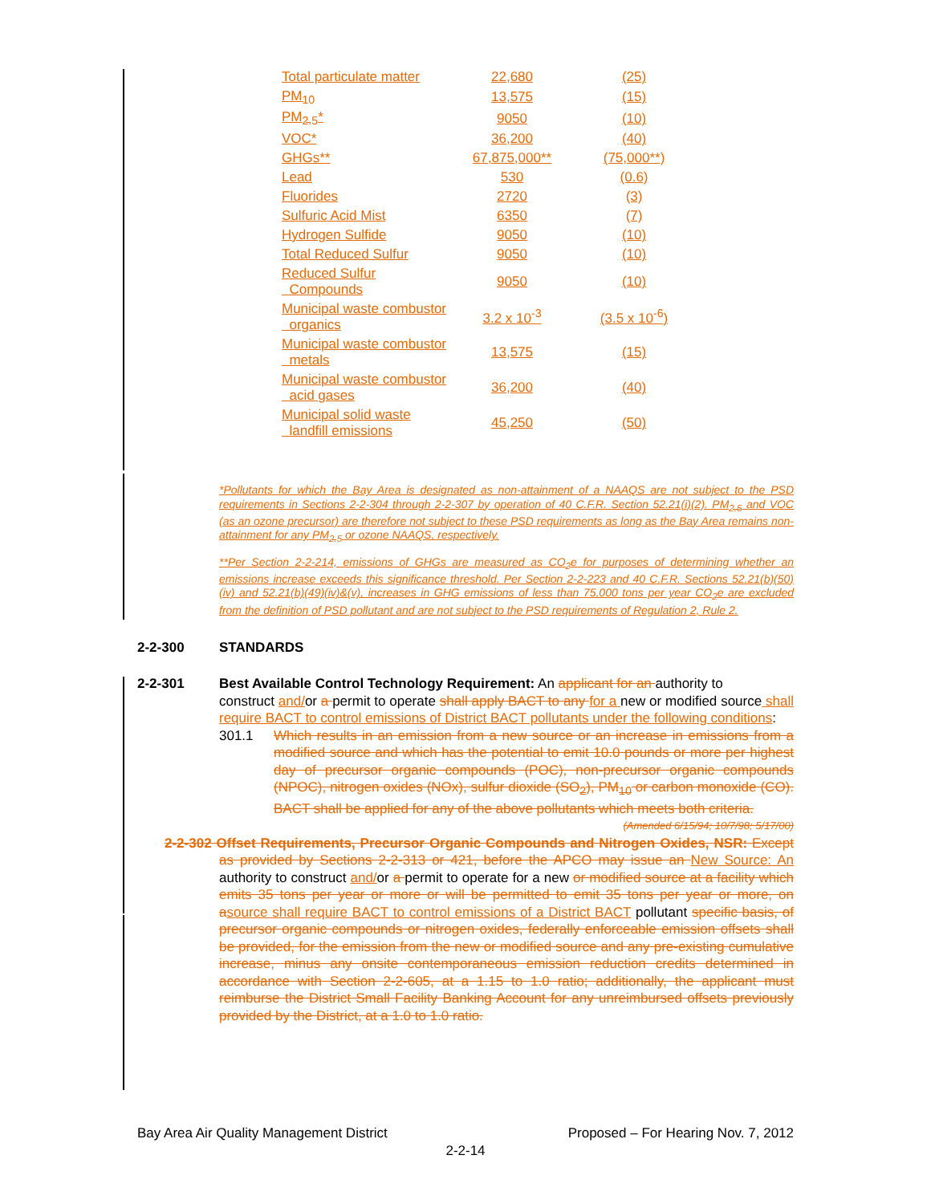| Total particulate matter | 22,680 | (25) |
| PM<sub>10</sub> | 13,575 | (15) |
| PM<sub>2.5</sub>* | 9050 | (10) |
| VOC* | 36,200 | (40) |
| GHGs** | 67,875,000** | (75,000**) |
| Lead | 530 | (0.6) |
| Fluorides | 2720 | (3) |
| Sulfuric Acid Mist | 6350 | (7) |
| Hydrogen Sulfide | 9050 | (10) |
| Total Reduced Sulfur | 9050 | (10) |
| Reduced Sulfur Compounds | 9050 | (10) |
| Municipal waste combustor organics | 3.2 x 10<sup>-3</sup> | (3.5 x 10<sup>-6</sup>) |
| Municipal waste combustor metals | 13,575 | (15) |
| Municipal waste combustor acid gases | 36,200 | (40) |
| Municipal solid waste landfill emissions | 45,250 | (50) |
*Pollutants for which the Bay Area is designated as non-attainment of a NAAQS are not subject to the PSD requirements in Sections 2-2-304 through 2-2-307 by operation of 40 C.F.R. Section 52.21(i)(2). PM<sub>2.5</sub> and VOC (as an ozone precursor) are therefore not subject to these PSD requirements as long as the Bay Area remains non-attainment for any PM<sub>2.5</sub> or ozone NAAQS, respectively.
**Per Section 2-2-214, emissions of GHGs are measured as CO<sub>2</sub>e for purposes of determining whether an emissions increase exceeds this significance threshold. Per Section 2-2-223 and 40 C.F.R. Sections 52.21(b)(50)(iv) and 52.21(b)(49)(iv)&(v), increases in GHG emissions of less than 75,000 tons per year CO<sub>2</sub>e are excluded from the definition of PSD pollutant and are not subject to the PSD requirements of Regulation 2, Rule 2.
2-2-300 STANDARDS
2-2-301 Best Available Control Technology Requirement: An applicant for an authority to
construct and/or a permit to operate shall apply BACT to any for a new or modified source shall require BACT to control emissions of District BACT pollutants under the following conditions:
301.1 Which results in an emission from a new source or an increase in emissions from a modified source and which has the potential to emit 10.0 pounds or more per highest day of precursor organic compounds (POC), non-precursor organic compounds (NPOC), nitrogen oxides (NOx), sulfur dioxide (SO<sub>2</sub>), PM<sub>10</sub> or carbon monoxide (CO). BACT shall be applied for any of the above pollutants which meets both criteria.
(Amended 6/15/94; 10/7/98; 5/17/00)
2-2-302 Offset Requirements, Precursor Organic Compounds and Nitrogen Oxides, NSR: Except as provided by Sections 2-2-313 or 421, before the APCO may issue an New Source: An authority to construct and/or a permit to operate for a new or modified source at a facility which emits 35 tons per year or more or will be permitted to emit 35 tons per year or more, on a source shall require BACT to control emissions of a District BACT pollutant specific basis, of precursor organic compounds or nitrogen oxides, federally enforceable emission offsets shall be provided, for the emission from the new or modified source and any pre-existing cumulative increase, minus any onsite contemporaneous emission reduction credits determined in accordance with Section 2-2-605, at a 1.15 to 1.0 ratio; additionally, the applicant must reimburse the District Small Facility Banking Account for any unreimbursed offsets previously provided by the District, at a 1.0 to 1.0 ratio.
Bay Area Air Quality Management District Proposed – For Hearing Nov. 7, 2012
2-2-14